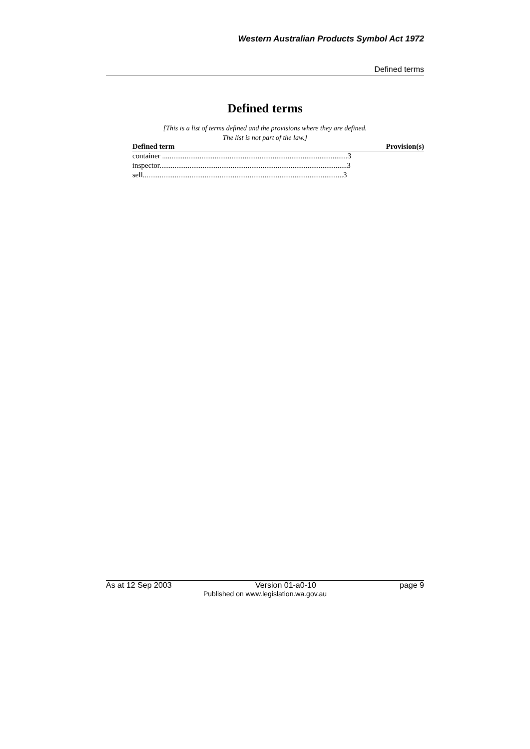Western Australian Products Symbol Act 1972
Defined terms
Defined terms
[This is a list of terms defined and the provisions where they are defined.
The list is not part of the law.]
| Defined term | Provision(s) |
| --- | --- |
| container ...................................................................................................3 | |
| inspector....................................................................................................3 | |
| sell...........................................................................................................3 | |
As at 12 Sep 2003 Version 01-a0-10 page 9
Published on www.legislation.wa.gov.au